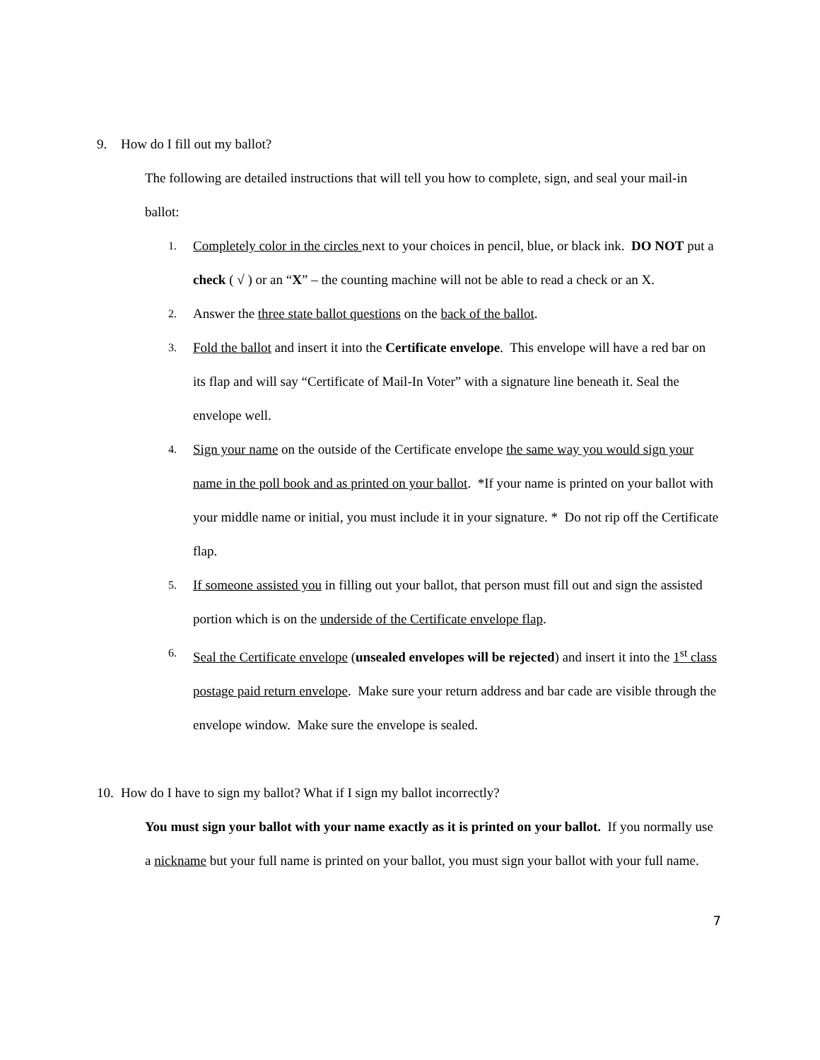9. How do I fill out my ballot?
The following are detailed instructions that will tell you how to complete, sign, and seal your mail-in ballot:
1. Completely color in the circles next to your choices in pencil, blue, or black ink. DO NOT put a check ( √ ) or an “X” – the counting machine will not be able to read a check or an X.
2. Answer the three state ballot questions on the back of the ballot.
3. Fold the ballot and insert it into the Certificate envelope. This envelope will have a red bar on its flap and will say “Certificate of Mail-In Voter” with a signature line beneath it. Seal the envelope well.
4. Sign your name on the outside of the Certificate envelope the same way you would sign your name in the poll book and as printed on your ballot. *If your name is printed on your ballot with your middle name or initial, you must include it in your signature. * Do not rip off the Certificate flap.
5. If someone assisted you in filling out your ballot, that person must fill out and sign the assisted portion which is on the underside of the Certificate envelope flap.
6. Seal the Certificate envelope (unsealed envelopes will be rejected) and insert it into the 1<sup>st</sup> class postage paid return envelope. Make sure your return address and bar cade are visible through the envelope window. Make sure the envelope is sealed.
10. How do I have to sign my ballot? What if I sign my ballot incorrectly?
You must sign your ballot with your name exactly as it is printed on your ballot. If you normally use a nickname but your full name is printed on your ballot, you must sign your ballot with your full name.
7